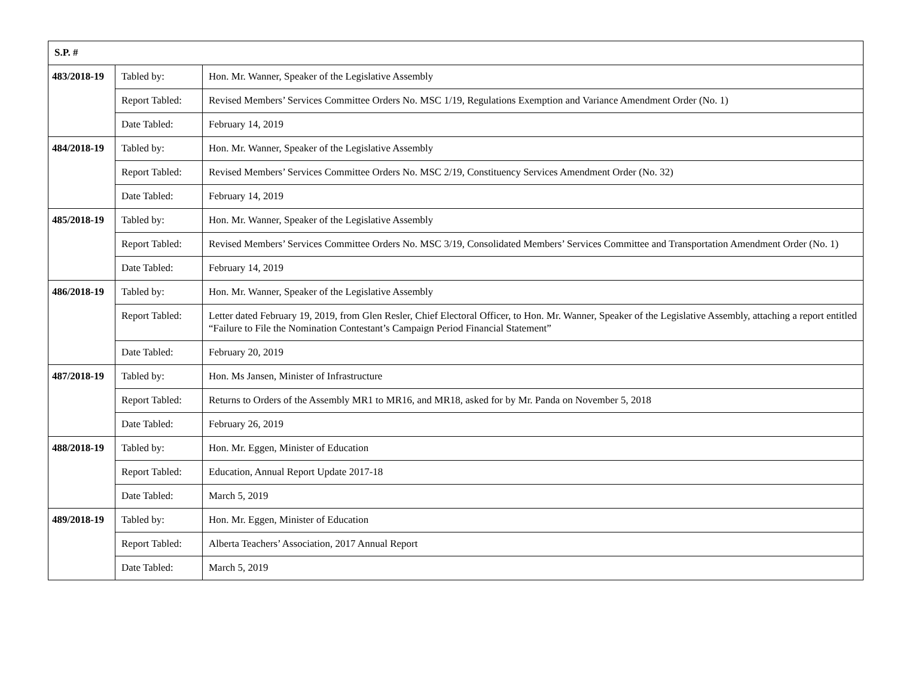| S.P. # | | |
| --- | --- | --- |
| 483/2018-19 | Tabled by: | Hon. Mr. Wanner, Speaker of the Legislative Assembly |
| | Report Tabled: | Revised Members’ Services Committee Orders No. MSC 1/19, Regulations Exemption and Variance Amendment Order (No. 1) |
| | Date Tabled: | February 14, 2019 |
| 484/2018-19 | Tabled by: | Hon. Mr. Wanner, Speaker of the Legislative Assembly |
| | Report Tabled: | Revised Members’ Services Committee Orders No. MSC 2/19, Constituency Services Amendment Order (No. 32) |
| | Date Tabled: | February 14, 2019 |
| 485/2018-19 | Tabled by: | Hon. Mr. Wanner, Speaker of the Legislative Assembly |
| | Report Tabled: | Revised Members’ Services Committee Orders No. MSC 3/19, Consolidated Members’ Services Committee and Transportation Amendment Order (No. 1) |
| | Date Tabled: | February 14, 2019 |
| 486/2018-19 | Tabled by: | Hon. Mr. Wanner, Speaker of the Legislative Assembly |
| | Report Tabled: | Letter dated February 19, 2019, from Glen Resler, Chief Electoral Officer, to Hon. Mr. Wanner, Speaker of the Legislative Assembly, attaching a report entitled “Failure to File the Nomination Contestant’s Campaign Period Financial Statement” |
| | Date Tabled: | February 20, 2019 |
| 487/2018-19 | Tabled by: | Hon. Ms Jansen, Minister of Infrastructure |
| | Report Tabled: | Returns to Orders of the Assembly MR1 to MR16, and MR18, asked for by Mr. Panda on November 5, 2018 |
| | Date Tabled: | February 26, 2019 |
| 488/2018-19 | Tabled by: | Hon. Mr. Eggen, Minister of Education |
| | Report Tabled: | Education, Annual Report Update 2017-18 |
| | Date Tabled: | March 5, 2019 |
| 489/2018-19 | Tabled by: | Hon. Mr. Eggen, Minister of Education |
| | Report Tabled: | Alberta Teachers’ Association, 2017 Annual Report |
| | Date Tabled: | March 5, 2019 |